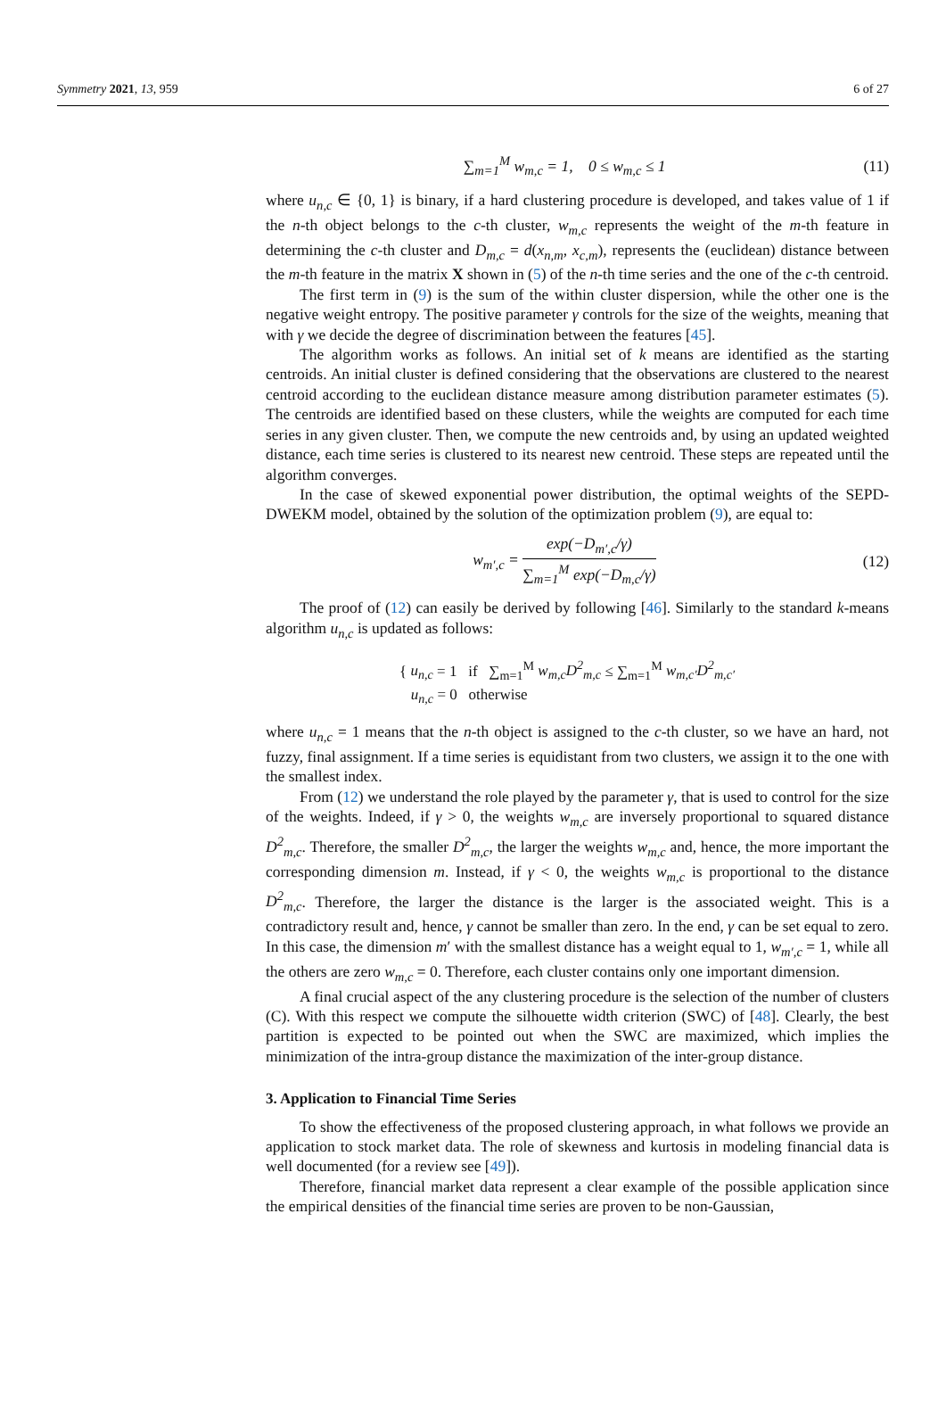Symmetry 2021, 13, 959 6 of 27
∑<sub>m=1</sub><sup>M</sup> w<sub>m,c</sub> = 1, 0 ≤ w<sub>m,c</sub> ≤ 1 (11)
where u<sub>n,c</sub> ∈ {0, 1} is binary, if a hard clustering procedure is developed, and takes value of 1 if the n-th object belongs to the c-th cluster, w<sub>m,c</sub> represents the weight of the m-th feature in determining the c-th cluster and D<sub>m,c</sub> = d(x<sub>n,m</sub>, x<sub>c,m</sub>), represents the (euclidean) distance between the m-th feature in the matrix X shown in (5) of the n-th time series and the one of the c-th centroid.
The first term in (9) is the sum of the within cluster dispersion, while the other one is the negative weight entropy. The positive parameter γ controls for the size of the weights, meaning that with γ we decide the degree of discrimination between the features [45].
The algorithm works as follows. An initial set of k means are identified as the starting centroids. An initial cluster is defined considering that the observations are clustered to the nearest centroid according to the euclidean distance measure among distribution parameter estimates (5). The centroids are identified based on these clusters, while the weights are computed for each time series in any given cluster. Then, we compute the new centroids and, by using an updated weighted distance, each time series is clustered to its nearest new centroid. These steps are repeated until the algorithm converges.
In the case of skewed exponential power distribution, the optimal weights of the SEPD-DWEKM model, obtained by the solution of the optimization problem (9), are equal to:
w<sub>m′,c</sub> = exp(−D<sub>m′,c</sub>/γ) ∑<sub>m=1</sub><sup>M</sup> exp(−D<sub>m,c</sub>/γ) (12)
The proof of (12) can easily be derived by following [46]. Similarly to the standard k-means algorithm u<sub>n,c</sub> is updated as follows:
{ u<sub>n,c</sub> = 1 if ∑<sub>m=1</sub><sup>M</sup> w<sub>m,c</sub>D<sup>2</sup><sub>m,c</sub> ≤ ∑<sub>m=1</sub><sup>M</sup> w<sub>m,c′</sub>D<sup>2</sup><sub>m,c′</sub>
u<sub>n,c</sub> = 0 otherwise
where u<sub>n,c</sub> = 1 means that the n-th object is assigned to the c-th cluster, so we have an hard, not fuzzy, final assignment. If a time series is equidistant from two clusters, we assign it to the one with the smallest index.
From (12) we understand the role played by the parameter γ, that is used to control for the size of the weights. Indeed, if γ > 0, the weights w<sub>m,c</sub> are inversely proportional to squared distance D<sup>2</sup><sub>m,c</sub>. Therefore, the smaller D<sup>2</sup><sub>m,c</sub>, the larger the weights w<sub>m,c</sub> and, hence, the more important the corresponding dimension m. Instead, if γ < 0, the weights w<sub>m,c</sub> is proportional to the distance D<sup>2</sup><sub>m,c</sub>. Therefore, the larger the distance is the larger is the associated weight. This is a contradictory result and, hence, γ cannot be smaller than zero. In the end, γ can be set equal to zero. In this case, the dimension m′ with the smallest distance has a weight equal to 1, w<sub>m′,c</sub> = 1, while all the others are zero w<sub>m,c</sub> = 0. Therefore, each cluster contains only one important dimension.
A final crucial aspect of the any clustering procedure is the selection of the number of clusters (C). With this respect we compute the silhouette width criterion (SWC) of [48]. Clearly, the best partition is expected to be pointed out when the SWC are maximized, which implies the minimization of the intra-group distance the maximization of the inter-group distance.
3. Application to Financial Time Series
To show the effectiveness of the proposed clustering approach, in what follows we provide an application to stock market data. The role of skewness and kurtosis in modeling financial data is well documented (for a review see [49]).
Therefore, financial market data represent a clear example of the possible application since the empirical densities of the financial time series are proven to be non-Gaussian,